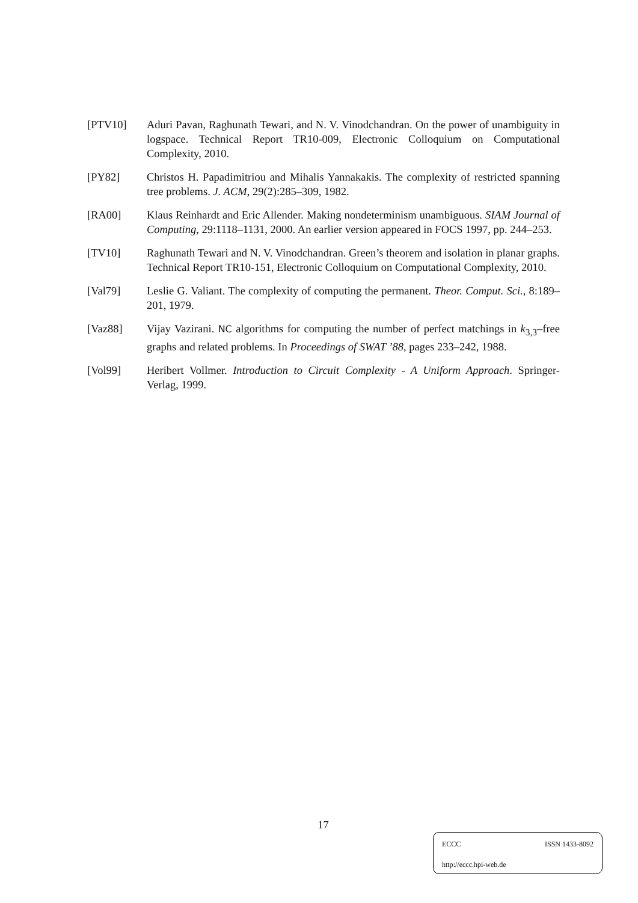[PTV10] Aduri Pavan, Raghunath Tewari, and N. V. Vinodchandran. On the power of unambiguity in logspace. Technical Report TR10-009, Electronic Colloquium on Computational Complexity, 2010.
[PY82] Christos H. Papadimitriou and Mihalis Yannakakis. The complexity of restricted spanning tree problems. J. ACM, 29(2):285–309, 1982.
[RA00] Klaus Reinhardt and Eric Allender. Making nondeterminism unambiguous. SIAM Journal of Computing, 29:1118–1131, 2000. An earlier version appeared in FOCS 1997, pp. 244–253.
[TV10] Raghunath Tewari and N. V. Vinodchandran. Green’s theorem and isolation in planar graphs. Technical Report TR10-151, Electronic Colloquium on Computational Complexity, 2010.
[Val79] Leslie G. Valiant. The complexity of computing the permanent. Theor. Comput. Sci., 8:189–201, 1979.
[Vaz88] Vijay Vazirani. NC algorithms for computing the number of perfect matchings in k<sub>3,3</sub>–free graphs and related problems. In Proceedings of SWAT ’88, pages 233–242, 1988.
[Vol99] Heribert Vollmer. Introduction to Circuit Complexity - A Uniform Approach. Springer-Verlag, 1999.
17
ECCC ISSN 1433-8092
http://eccc.hpi-web.de